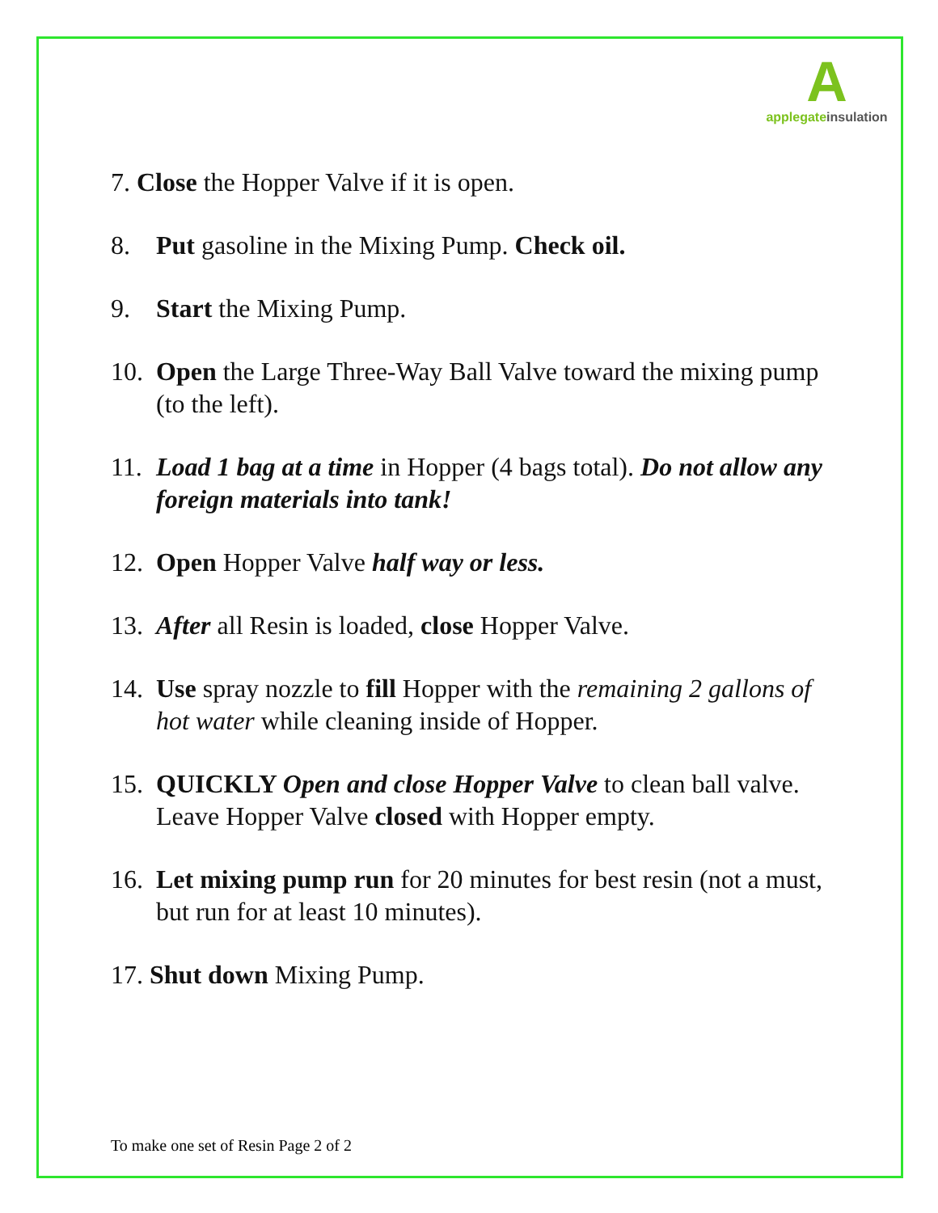A
applegate insulation
7. Close the Hopper Valve if it is open.
8. Put gasoline in the Mixing Pump. Check oil.
9. Start the Mixing Pump.
10.
Open the Large Three-Way Ball Valve toward the mixing pump (to the left).
11.
Load 1 bag at a time in Hopper (4 bags total). Do not allow any foreign materials into tank!
12.
Open Hopper Valve half way or less.
13.
After all Resin is loaded, close Hopper Valve.
14.
Use spray nozzle to fill Hopper with the remaining 2 gallons of hot water while cleaning inside of Hopper.
15.
QUICKLY Open and close Hopper Valve to clean ball valve. Leave Hopper Valve closed with Hopper empty.
16.
Let mixing pump run for 20 minutes for best resin (not a must, but run for at least 10 minutes).
17. Shut down Mixing Pump.
To make one set of Resin Page 2 of 2